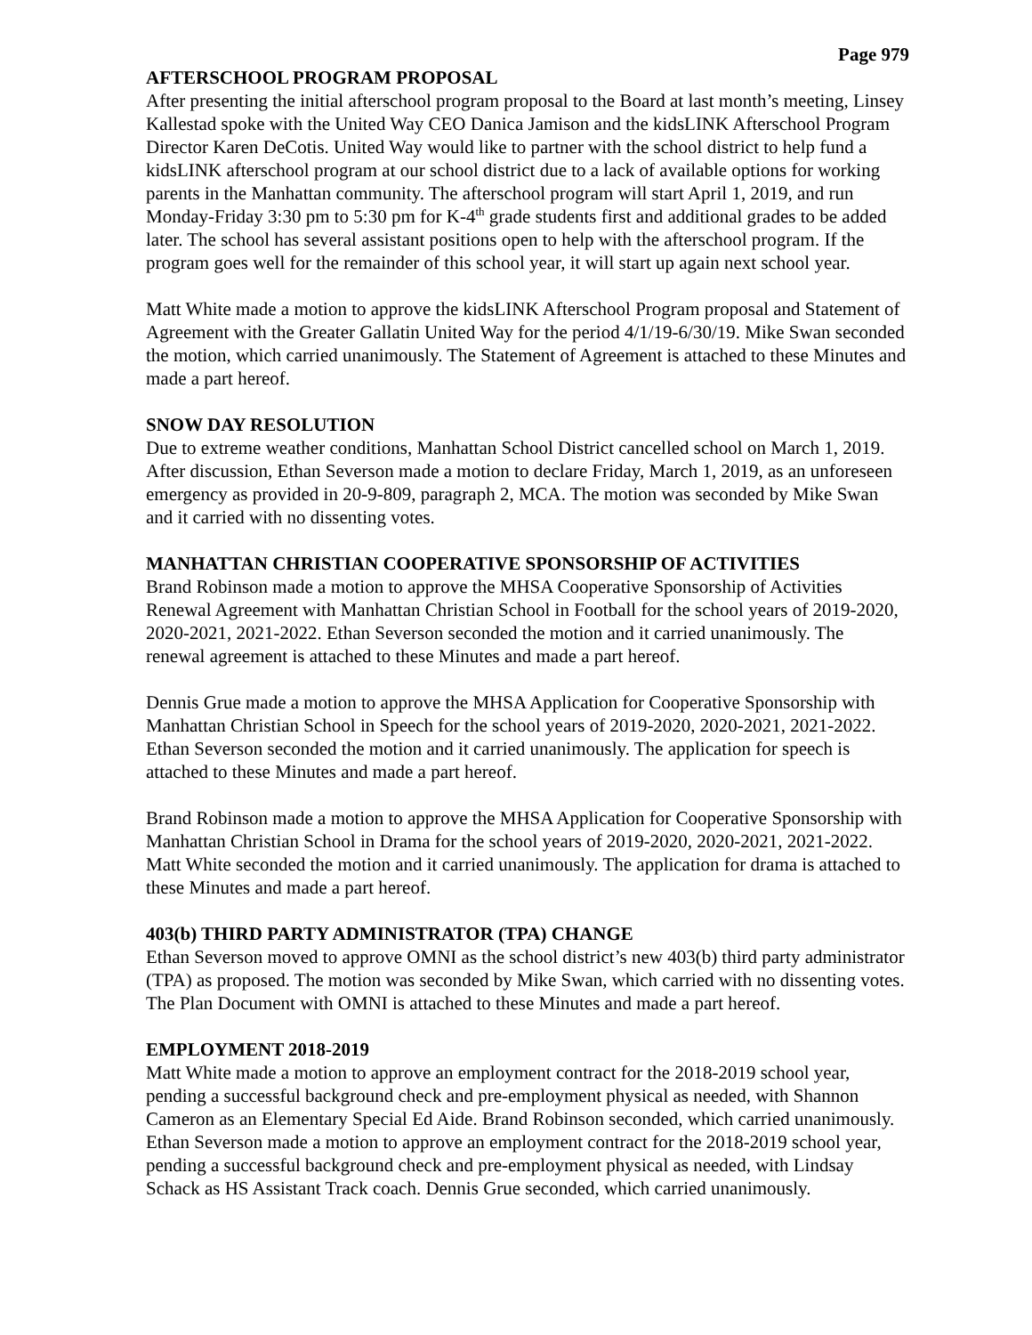Page 979
AFTERSCHOOL PROGRAM PROPOSAL
After presenting the initial afterschool program proposal to the Board at last month’s meeting, Linsey Kallestad spoke with the United Way CEO Danica Jamison and the kidsLINK Afterschool Program Director Karen DeCotis. United Way would like to partner with the school district to help fund a kidsLINK afterschool program at our school district due to a lack of available options for working parents in the Manhattan community. The afterschool program will start April 1, 2019, and run Monday-Friday 3:30 pm to 5:30 pm for K-4<sup>th</sup> grade students first and additional grades to be added later. The school has several assistant positions open to help with the afterschool program. If the program goes well for the remainder of this school year, it will start up again next school year.
Matt White made a motion to approve the kidsLINK Afterschool Program proposal and Statement of Agreement with the Greater Gallatin United Way for the period 4/1/19-6/30/19. Mike Swan seconded the motion, which carried unanimously. The Statement of Agreement is attached to these Minutes and made a part hereof.
SNOW DAY RESOLUTION
Due to extreme weather conditions, Manhattan School District cancelled school on March 1, 2019. After discussion, Ethan Severson made a motion to declare Friday, March 1, 2019, as an unforeseen emergency as provided in 20-9-809, paragraph 2, MCA. The motion was seconded by Mike Swan and it carried with no dissenting votes.
MANHATTAN CHRISTIAN COOPERATIVE SPONSORSHIP OF ACTIVITIES
Brand Robinson made a motion to approve the MHSA Cooperative Sponsorship of Activities Renewal Agreement with Manhattan Christian School in Football for the school years of 2019-2020, 2020-2021, 2021-2022. Ethan Severson seconded the motion and it carried unanimously. The renewal agreement is attached to these Minutes and made a part hereof.
Dennis Grue made a motion to approve the MHSA Application for Cooperative Sponsorship with Manhattan Christian School in Speech for the school years of 2019-2020, 2020-2021, 2021-2022. Ethan Severson seconded the motion and it carried unanimously. The application for speech is attached to these Minutes and made a part hereof.
Brand Robinson made a motion to approve the MHSA Application for Cooperative Sponsorship with Manhattan Christian School in Drama for the school years of 2019-2020, 2020-2021, 2021-2022. Matt White seconded the motion and it carried unanimously. The application for drama is attached to these Minutes and made a part hereof.
403(b) THIRD PARTY ADMINISTRATOR (TPA) CHANGE
Ethan Severson moved to approve OMNI as the school district’s new 403(b) third party administrator (TPA) as proposed. The motion was seconded by Mike Swan, which carried with no dissenting votes. The Plan Document with OMNI is attached to these Minutes and made a part hereof.
EMPLOYMENT 2018-2019
Matt White made a motion to approve an employment contract for the 2018-2019 school year, pending a successful background check and pre-employment physical as needed, with Shannon Cameron as an Elementary Special Ed Aide. Brand Robinson seconded, which carried unanimously. Ethan Severson made a motion to approve an employment contract for the 2018-2019 school year, pending a successful background check and pre-employment physical as needed, with Lindsay Schack as HS Assistant Track coach. Dennis Grue seconded, which carried unanimously.